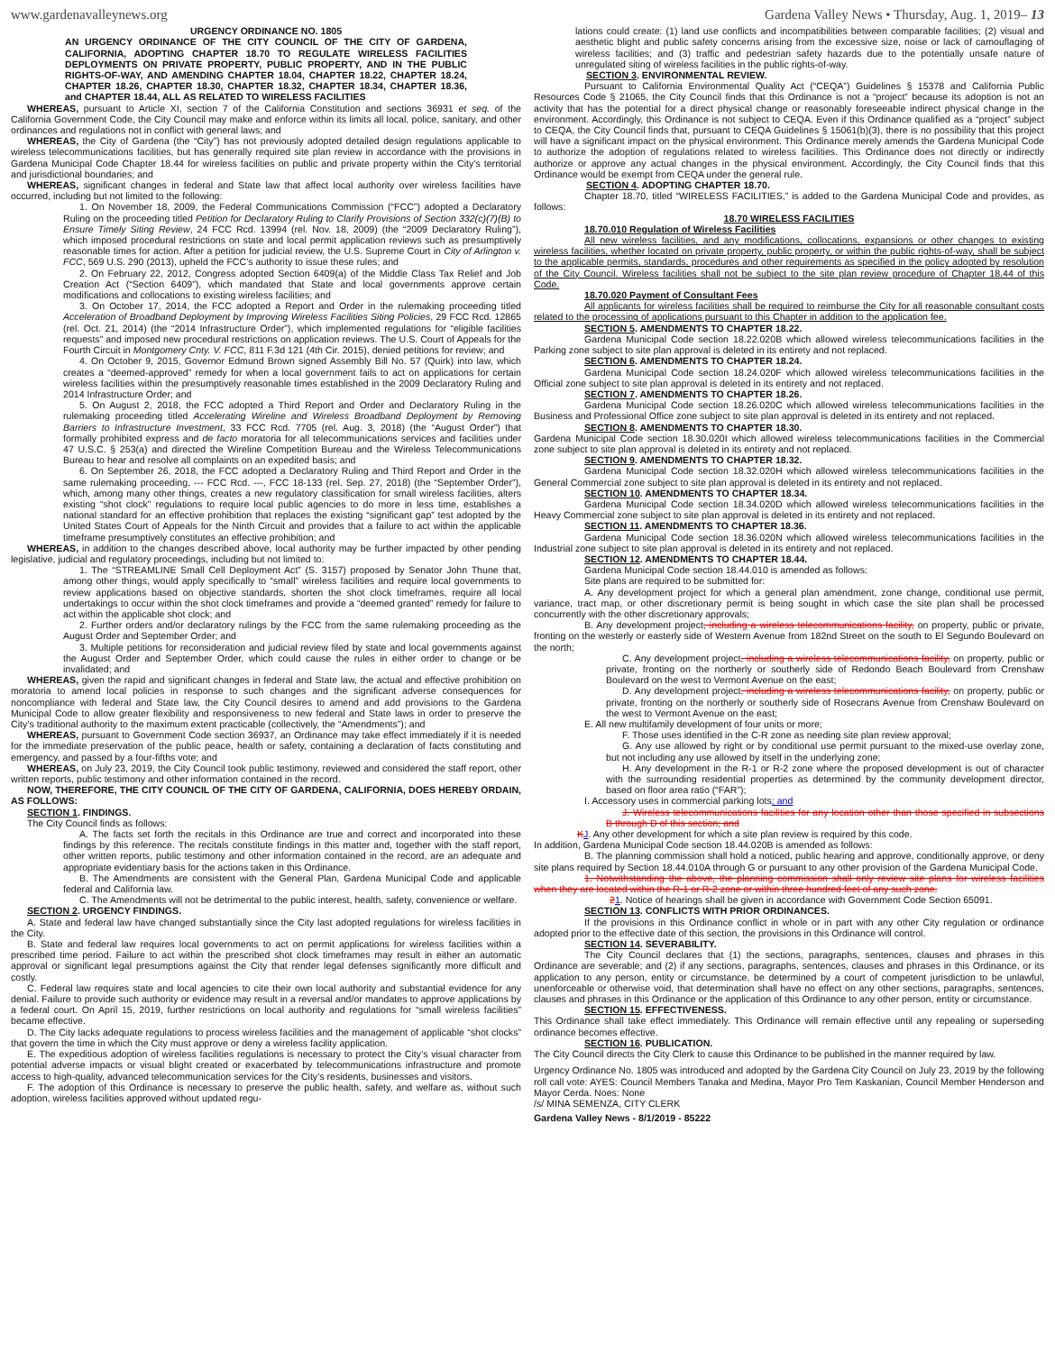www.gardenavalleynews.org Gardena Valley News • Thursday, Aug. 1, 2019– 13
URGENCY ORDINANCE NO. 1805
AN URGENCY ORDINANCE OF THE CITY COUNCIL OF THE CITY OF GARDENA, CALIFORNIA, ADOPTING CHAPTER 18.70 TO REGULATE WIRELESS FACILITIES DEPLOYMENTS ON PRIVATE PROPERTY, PUBLIC PROPERTY, AND IN THE PUBLIC RIGHTS-OF-WAY, AND AMENDING CHAPTER 18.04, CHAPTER 18.22, CHAPTER 18.24, CHAPTER 18.26, CHAPTER 18.30, CHAPTER 18.32, CHAPTER 18.34, CHAPTER 18.36, and CHAPTER 18.44, ALL AS RELATED TO WIRELESS FACILITIES
WHEREAS, pursuant to Article XI, section 7 of the California Constitution and sections 36931 et seq. of the California Government Code, the City Council may make and enforce within its limits all local, police, sanitary, and other ordinances and regulations not in conflict with general laws; and
WHEREAS, the City of Gardena (the “City”) has not previously adopted detailed design regulations applicable to wireless telecommunications facilities, but has generally required site plan review in accordance with the provisions in Gardena Municipal Code Chapter 18.44 for wireless facilities on public and private property within the City’s territorial and jurisdictional boundaries; and
WHEREAS, significant changes in federal and State law that affect local authority over wireless facilities have occurred, including but not limited to the following:
1. On November 18, 2009, the Federal Communications Commission (“FCC”) adopted a Declaratory Ruling on the proceeding titled Petition for Declaratory Ruling to Clarify Provisions of Section 332(c)(7)(B) to Ensure Timely Siting Review, 24 FCC Rcd. 13994 (rel. Nov. 18, 2009) (the “2009 Declaratory Ruling”), which imposed procedural restrictions on state and local permit application reviews such as presumptively reasonable times for action. After a petition for judicial review, the U.S. Supreme Court in City of Arlington v. FCC, 569 U.S. 290 (2013), upheld the FCC’s authority to issue these rules; and
2. On February 22, 2012, Congress adopted Section 6409(a) of the Middle Class Tax Relief and Job Creation Act (“Section 6409”), which mandated that State and local governments approve certain modifications and collocations to existing wireless facilities; and
3. On October 17, 2014, the FCC adopted a Report and Order in the rulemaking proceeding titled Acceleration of Broadband Deployment by Improving Wireless Facilities Siting Policies, 29 FCC Rcd. 12865 (rel. Oct. 21, 2014) (the “2014 Infrastructure Order”), which implemented regulations for “eligible facilities requests” and imposed new procedural restrictions on application reviews. The U.S. Court of Appeals for the Fourth Circuit in Montgomery Cnty. V. FCC, 811 F.3d 121 (4th Cir. 2015), denied petitions for review; and
4. On October 9, 2015, Governor Edmund Brown signed Assembly Bill No. 57 (Quirk) into law, which creates a “deemed-approved” remedy for when a local government fails to act on applications for certain wireless facilities within the presumptively reasonable times established in the 2009 Declaratory Ruling and 2014 Infrastructure Order; and
5. On August 2, 2018, the FCC adopted a Third Report and Order and Declaratory Ruling in the rulemaking proceeding titled Accelerating Wireline and Wireless Broadband Deployment by Removing Barriers to Infrastructure Investment, 33 FCC Rcd. 7705 (rel. Aug. 3, 2018) (the “August Order”) that formally prohibited express and de facto moratoria for all telecommunications services and facilities under 47 U.S.C. § 253(a) and directed the Wireline Competition Bureau and the Wireless Telecommunications Bureau to hear and resolve all complaints on an expedited basis; and
6. On September 26, 2018, the FCC adopted a Declaratory Ruling and Third Report and Order in the same rulemaking proceeding, --- FCC Rcd. ---, FCC 18-133 (rel. Sep. 27, 2018) (the “September Order”), which, among many other things, creates a new regulatory classification for small wireless facilities, alters existing “shot clock” regulations to require local public agencies to do more in less time, establishes a national standard for an effective prohibition that replaces the existing “significant gap” test adopted by the United States Court of Appeals for the Ninth Circuit and provides that a failure to act within the applicable timeframe presumptively constitutes an effective prohibition; and
WHEREAS, in addition to the changes described above, local authority may be further impacted by other pending legislative, judicial and regulatory proceedings, including but not limited to:
1. The “STREAMLINE Small Cell Deployment Act” (S. 3157) proposed by Senator John Thune that, among other things, would apply specifically to “small” wireless facilities and require local governments to review applications based on objective standards, shorten the shot clock timeframes, require all local undertakings to occur within the shot clock timeframes and provide a “deemed granted” remedy for failure to act within the applicable shot clock; and
2. Further orders and/or declaratory rulings by the FCC from the same rulemaking proceeding as the August Order and September Order; and
3. Multiple petitions for reconsideration and judicial review filed by state and local governments against the August Order and September Order, which could cause the rules in either order to change or be invalidated; and
WHEREAS, given the rapid and significant changes in federal and State law, the actual and effective prohibition on moratoria to amend local policies in response to such changes and the significant adverse consequences for noncompliance with federal and State law, the City Council desires to amend and add provisions to the Gardena Municipal Code to allow greater flexibility and responsiveness to new federal and State laws in order to preserve the City’s traditional authority to the maximum extent practicable (collectively, the “Amendments”); and
WHEREAS, pursuant to Government Code section 36937, an Ordinance may take effect immediately if it is needed for the immediate preservation of the public peace, health or safety, containing a declaration of facts constituting and emergency, and passed by a four-fifths vote; and
WHEREAS, on July 23, 2019, the City Council took public testimony, reviewed and considered the staff report, other written reports, public testimony and other information contained in the record.
NOW, THEREFORE, THE CITY COUNCIL OF THE CITY OF GARDENA, CALIFORNIA, DOES HEREBY ORDAIN, AS FOLLOWS:
SECTION 1. FINDINGS.
The City Council finds as follows:
A. The facts set forth the recitals in this Ordinance are true and correct and incorporated into these findings by this reference. The recitals constitute findings in this matter and, together with the staff report, other written reports, public testimony and other information contained in the record, are an adequate and appropriate evidentiary basis for the actions taken in this Ordinance.
B. The Amendments are consistent with the General Plan, Gardena Municipal Code and applicable federal and California law.
C. The Amendments will not be detrimental to the public interest, health, safety, convenience or welfare.
SECTION 2. URGENCY FINDINGS.
A. State and federal law have changed substantially since the City last adopted regulations for wireless facilities in the City.
B. State and federal law requires local governments to act on permit applications for wireless facilities within a prescribed time period. Failure to act within the prescribed shot clock timeframes may result in either an automatic approval or significant legal presumptions against the City that render legal defenses significantly more difficult and costly.
C. Federal law requires state and local agencies to cite their own local authority and substantial evidence for any denial. Failure to provide such authority or evidence may result in a reversal and/or mandates to approve applications by a federal court. On April 15, 2019, further restrictions on local authority and regulations for “small wireless facilities” became effective.
D. The City lacks adequate regulations to process wireless facilities and the management of applicable “shot clocks” that govern the time in which the City must approve or deny a wireless facility application.
E. The expeditious adoption of wireless facilities regulations is necessary to protect the City’s visual character from potential adverse impacts or visual blight created or exacerbated by telecommunications infrastructure and promote access to high-quality, advanced telecommunication services for the City’s residents, businesses and visitors.
F. The adoption of this Ordinance is necessary to preserve the public health, safety, and welfare as, without such adoption, wireless facilities approved without updated regu-
lations could create: (1) land use conflicts and incompatibilities between comparable facilities; (2) visual and aesthetic blight and public safety concerns arising from the excessive size, noise or lack of camouflaging of wireless facilities; and (3) traffic and pedestrian safety hazards due to the potentially unsafe nature of unregulated siting of wireless facilities in the public rights-of-way.
SECTION 3. ENVIRONMENTAL REVIEW.
Pursuant to California Environmental Quality Act (“CEQA”) Guidelines § 15378 and California Public Resources Code § 21065, the City Council finds that this Ordinance is not a “project” because its adoption is not an activity that has the potential for a direct physical change or reasonably foreseeable indirect physical change in the environment. Accordingly, this Ordinance is not subject to CEQA. Even if this Ordinance qualified as a “project” subject to CEQA, the City Council finds that, pursuant to CEQA Guidelines § 15061(b)(3), there is no possibility that this project will have a significant impact on the physical environment. This Ordinance merely amends the Gardena Municipal Code to authorize the adoption of regulations related to wireless facilities. This Ordinance does not directly or indirectly authorize or approve any actual changes in the physical environment. Accordingly, the City Council finds that this Ordinance would be exempt from CEQA under the general rule.
SECTION 4. ADOPTING CHAPTER 18.70.
Chapter 18.70, titled “WIRELESS FACILITIES,” is added to the Gardena Municipal Code and provides, as follows:
18.70 WIRELESS FACILITIES
18.70.010 Regulation of Wireless Facilities
All new wireless facilities, and any modifications, collocations, expansions or other changes to existing wireless facilities, whether located on private property, public property, or within the public rights-of-way, shall be subject to the applicable permits, standards, procedures and other requirements as specified in the policy adopted by resolution of the City Council. Wireless facilities shall not be subject to the site plan review procedure of Chapter 18.44 of this Code.
18.70.020 Payment of Consultant Fees
All applicants for wireless facilities shall be required to reimburse the City for all reasonable consultant costs related to the processing of applications pursuant to this Chapter in addition to the application fee.
SECTION 5. AMENDMENTS TO CHAPTER 18.22.
Gardena Municipal Code section 18.22.020B which allowed wireless telecommunications facilities in the Parking zone subject to site plan approval is deleted in its entirety and not replaced.
SECTION 6. AMENDMENTS TO CHAPTER 18.24.
Gardena Municipal Code section 18.24.020F which allowed wireless telecommunications facilities in the Official zone subject to site plan approval is deleted in its entirety and not replaced.
SECTION 7. AMENDMENTS TO CHAPTER 18.26.
Gardena Municipal Code section 18.26.020C which allowed wireless telecommunications facilities in the Business and Professional Office zone subject to site plan approval is deleted in its entirety and not replaced.
SECTION 8. AMENDMENTS TO CHAPTER 18.30.
Gardena Municipal Code section 18.30.020I which allowed wireless telecommunications facilities in the Commercial zone subject to site plan approval is deleted in its entirety and not replaced.
SECTION 9. AMENDMENTS TO CHAPTER 18.32.
Gardena Municipal Code section 18.32.020H which allowed wireless telecommunications facilities in the General Commercial zone subject to site plan approval is deleted in its entirety and not replaced.
SECTION 10. AMENDMENTS TO CHAPTER 18.34.
Gardena Municipal Code section 18.34.020D which allowed wireless telecommunications facilities in the Heavy Commercial zone subject to site plan approval is deleted in its entirety and not replaced.
SECTION 11. AMENDMENTS TO CHAPTER 18.36.
Gardena Municipal Code section 18.36.020N which allowed wireless telecommunications facilities in the Industrial zone subject to site plan approval is deleted in its entirety and not replaced.
SECTION 12. AMENDMENTS TO CHAPTER 18.44.
Gardena Municipal Code section 18.44.010 is amended as follows:
Site plans are required to be submitted for:
A. Any development project for which a general plan amendment, zone change, conditional use permit, variance, tract map, or other discretionary permit is being sought in which case the site plan shall be processed concurrently with the other discretionary approvals;
B. Any development project, including a wireless telecommunications facility, on property, public or private, fronting on the westerly or easterly side of Western Avenue from 182nd Street on the south to El Segundo Boulevard on the north;
C. Any development project, including a wireless telecommunications facility, on property, public or private, fronting on the northerly or southerly side of Redondo Beach Boulevard from Crenshaw Boulevard on the west to Vermont Avenue on the east;
D. Any development project, including a wireless telecommunications facility, on property, public or private, fronting on the northerly or southerly side of Rosecrans Avenue from Crenshaw Boulevard on the west to Vermont Avenue on the east;
E. All new multifamily development of four units or more;
F. Those uses identified in the C-R zone as needing site plan review approval;
G. Any use allowed by right or by conditional use permit pursuant to the mixed-use overlay zone, but not including any use allowed by itself in the underlying zone;
H. Any development in the R-1 or R-2 zone where the proposed development is out of character with the surrounding residential properties as determined by the community development director, based on floor area ratio (“FAR”);
I. Accessory uses in commercial parking lots; and
J. Wireless telecommunications facilities for any location other than those specified in subsections B through D of this section; and
KJ. Any other development for which a site plan review is required by this code.
In addition, Gardena Municipal Code section 18.44.020B is amended as follows:
B. The planning commission shall hold a noticed, public hearing and approve, conditionally approve, or deny site plans required by Section 18.44.010A through G or pursuant to any other provision of the Gardena Municipal Code.
1. Notwithstanding the above, the planning commission shall only review site plans for wireless facilities when they are located within the R-1 or R-2 zone or within three hundred feet of any such zone.
21. Notice of hearings shall be given in accordance with Government Code Section 65091.
SECTION 13. CONFLICTS WITH PRIOR ORDINANCES.
If the provisions in this Ordinance conflict in whole or in part with any other City regulation or ordinance adopted prior to the effective date of this section, the provisions in this Ordinance will control.
SECTION 14. SEVERABILITY.
The City Council declares that (1) the sections, paragraphs, sentences, clauses and phrases in this Ordinance are severable; and (2) if any sections, paragraphs, sentences, clauses and phrases in this Ordinance, or its application to any person, entity or circumstance, be determined by a court of competent jurisdiction to be unlawful, unenforceable or otherwise void, that determination shall have no effect on any other sections, paragraphs, sentences, clauses and phrases in this Ordinance or the application of this Ordinance to any other person, entity or circumstance.
SECTION 15. EFFECTIVENESS.
This Ordinance shall take effect immediately. This Ordinance will remain effective until any repealing or superseding ordinance becomes effective.
SECTION 16. PUBLICATION.
The City Council directs the City Clerk to cause this Ordinance to be published in the manner required by law.
Urgency Ordinance No. 1805 was introduced and adopted by the Gardena City Council on July 23, 2019 by the following roll call vote: AYES: Council Members Tanaka and Medina, Mayor Pro Tem Kaskanian, Council Member Henderson and Mayor Cerda. Noes: None
/s/ MINA SEMENZA, CITY CLERK
Gardena Valley News - 8/1/2019 - 85222